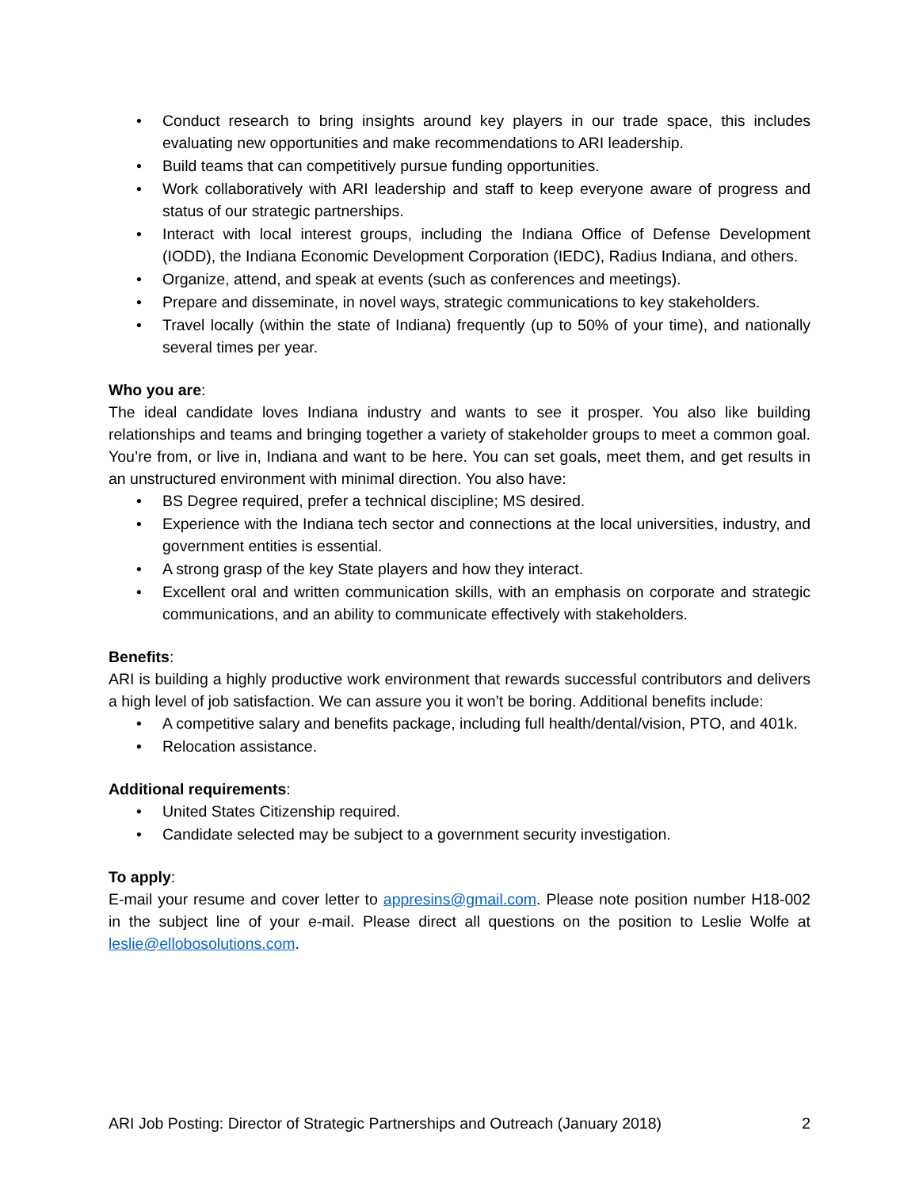• Conduct research to bring insights around key players in our trade space, this includes evaluating new opportunities and make recommendations to ARI leadership.
• Build teams that can competitively pursue funding opportunities.
• Work collaboratively with ARI leadership and staff to keep everyone aware of progress and status of our strategic partnerships.
• Interact with local interest groups, including the Indiana Office of Defense Development (IODD), the Indiana Economic Development Corporation (IEDC), Radius Indiana, and others.
• Organize, attend, and speak at events (such as conferences and meetings).
• Prepare and disseminate, in novel ways, strategic communications to key stakeholders.
• Travel locally (within the state of Indiana) frequently (up to 50% of your time), and nationally several times per year.
Who you are:
The ideal candidate loves Indiana industry and wants to see it prosper. You also like building relationships and teams and bringing together a variety of stakeholder groups to meet a common goal. You’re from, or live in, Indiana and want to be here. You can set goals, meet them, and get results in an unstructured environment with minimal direction. You also have:
• BS Degree required, prefer a technical discipline; MS desired.
• Experience with the Indiana tech sector and connections at the local universities, industry, and government entities is essential.
• A strong grasp of the key State players and how they interact.
• Excellent oral and written communication skills, with an emphasis on corporate and strategic communications, and an ability to communicate effectively with stakeholders.
Benefits:
ARI is building a highly productive work environment that rewards successful contributors and delivers a high level of job satisfaction. We can assure you it won’t be boring. Additional benefits include:
• A competitive salary and benefits package, including full health/dental/vision, PTO, and 401k.
• Relocation assistance.
Additional requirements:
• United States Citizenship required.
• Candidate selected may be subject to a government security investigation.
To apply:
E-mail your resume and cover letter to appresins@gmail.com. Please note position number H18-002 in the subject line of your e-mail. Please direct all questions on the position to Leslie Wolfe at leslie@ellobosolutions.com.
ARI Job Posting: Director of Strategic Partnerships and Outreach (January 2018) 2